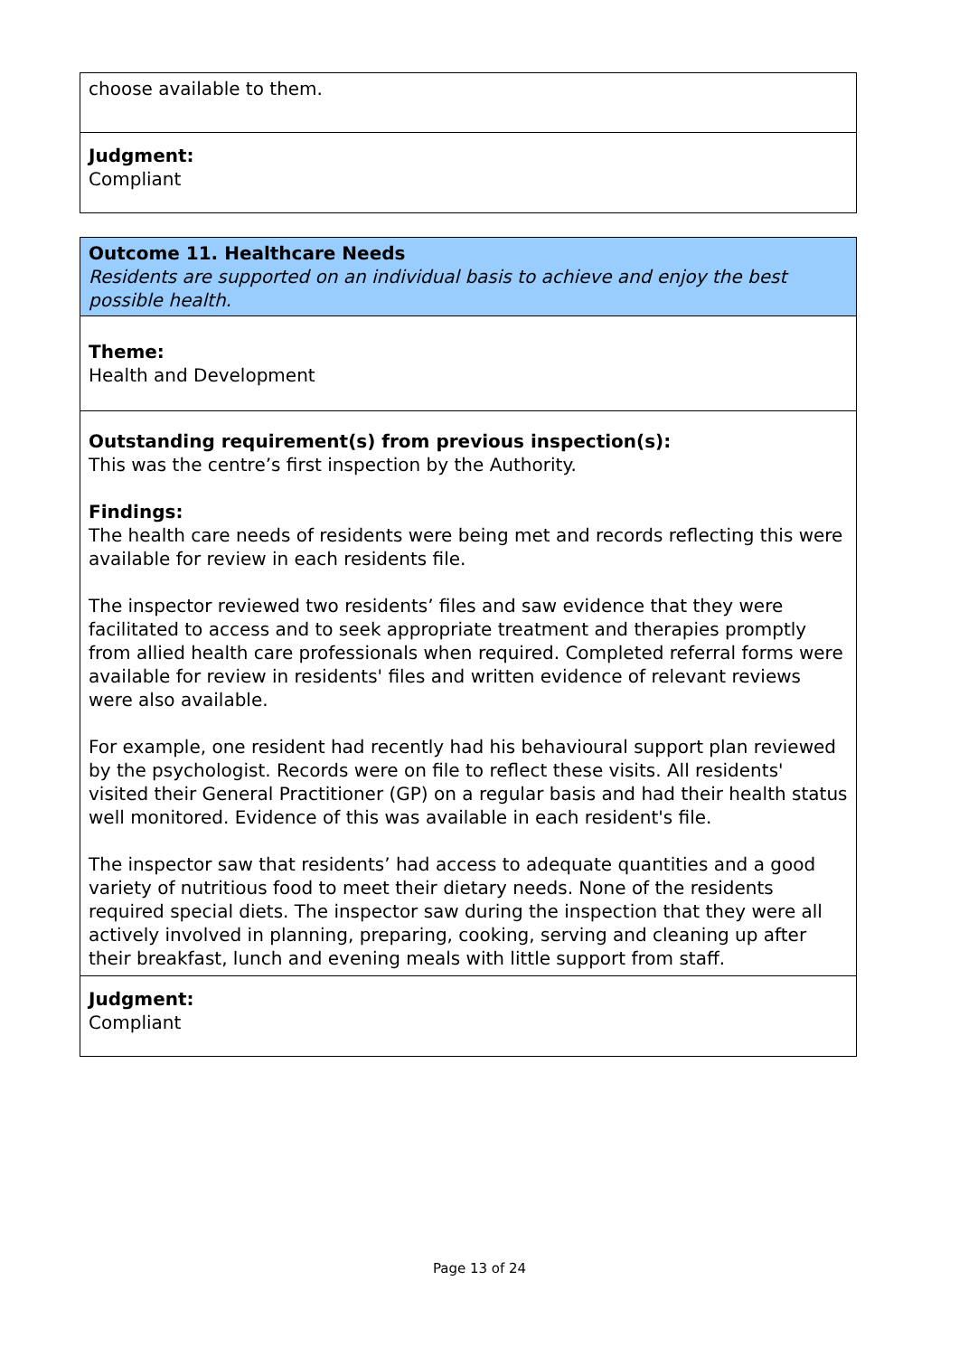| choose available to them. |
| Judgment: Compliant |
| Outcome 11. Healthcare Needs Residents are supported on an individual basis to achieve and enjoy the best possible health. |
| Theme: Health and Development |
| Outstanding requirement(s) from previous inspection(s): This was the centre’s first inspection by the Authority. Findings: The health care needs of residents were being met and records reflecting this were available for review in each residents file. The inspector reviewed two residents’ files and saw evidence that they were facilitated to access and to seek appropriate treatment and therapies promptly from allied health care professionals when required. Completed referral forms were available for review in residents' files and written evidence of relevant reviews were also available. For example, one resident had recently had his behavioural support plan reviewed by the psychologist. Records were on file to reflect these visits. All residents' visited their General Practitioner (GP) on a regular basis and had their health status well monitored. Evidence of this was available in each resident's file. The inspector saw that residents’ had access to adequate quantities and a good variety of nutritious food to meet their dietary needs. None of the residents required special diets. The inspector saw during the inspection that they were all actively involved in planning, preparing, cooking, serving and cleaning up after their breakfast, lunch and evening meals with little support from staff. |
| Judgment: Compliant |
Page 13 of 24